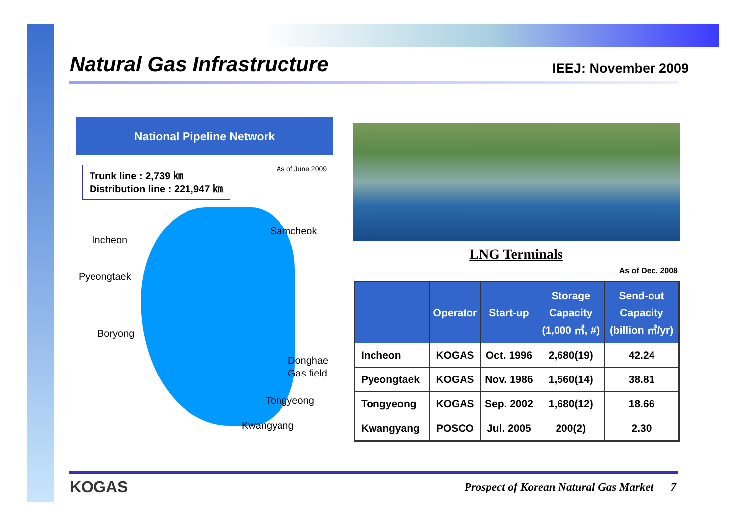Natural Gas Infrastructure
IEEJ: November 2009
National Pipeline Network
Trunk line : 2,739 ㎞
Distribution line : 221,947 ㎞
As of June 2009
Incheon
Samcheok
Pyeongtaek
Boryong
Donghae
Gas field
Tongyeong
Kwangyang
LNG Terminals
As of Dec. 2008
| | Operator | Start-up | Storage Capacity (1,000 ㎥, #) | Send-out Capacity (billion ㎥/yr) |
| --- | --- | --- | --- | --- |
| Incheon | KOGAS | Oct. 1996 | 2,680(19) | 42.24 |
| Pyeongtaek | KOGAS | Nov. 1986 | 1,560(14) | 38.81 |
| Tongyeong | KOGAS | Sep. 2002 | 1,680(12) | 18.66 |
| Kwangyang | POSCO | Jul. 2005 | 200(2) | 2.30 |
KOGAS
Prospect of Korean Natural Gas Market 7